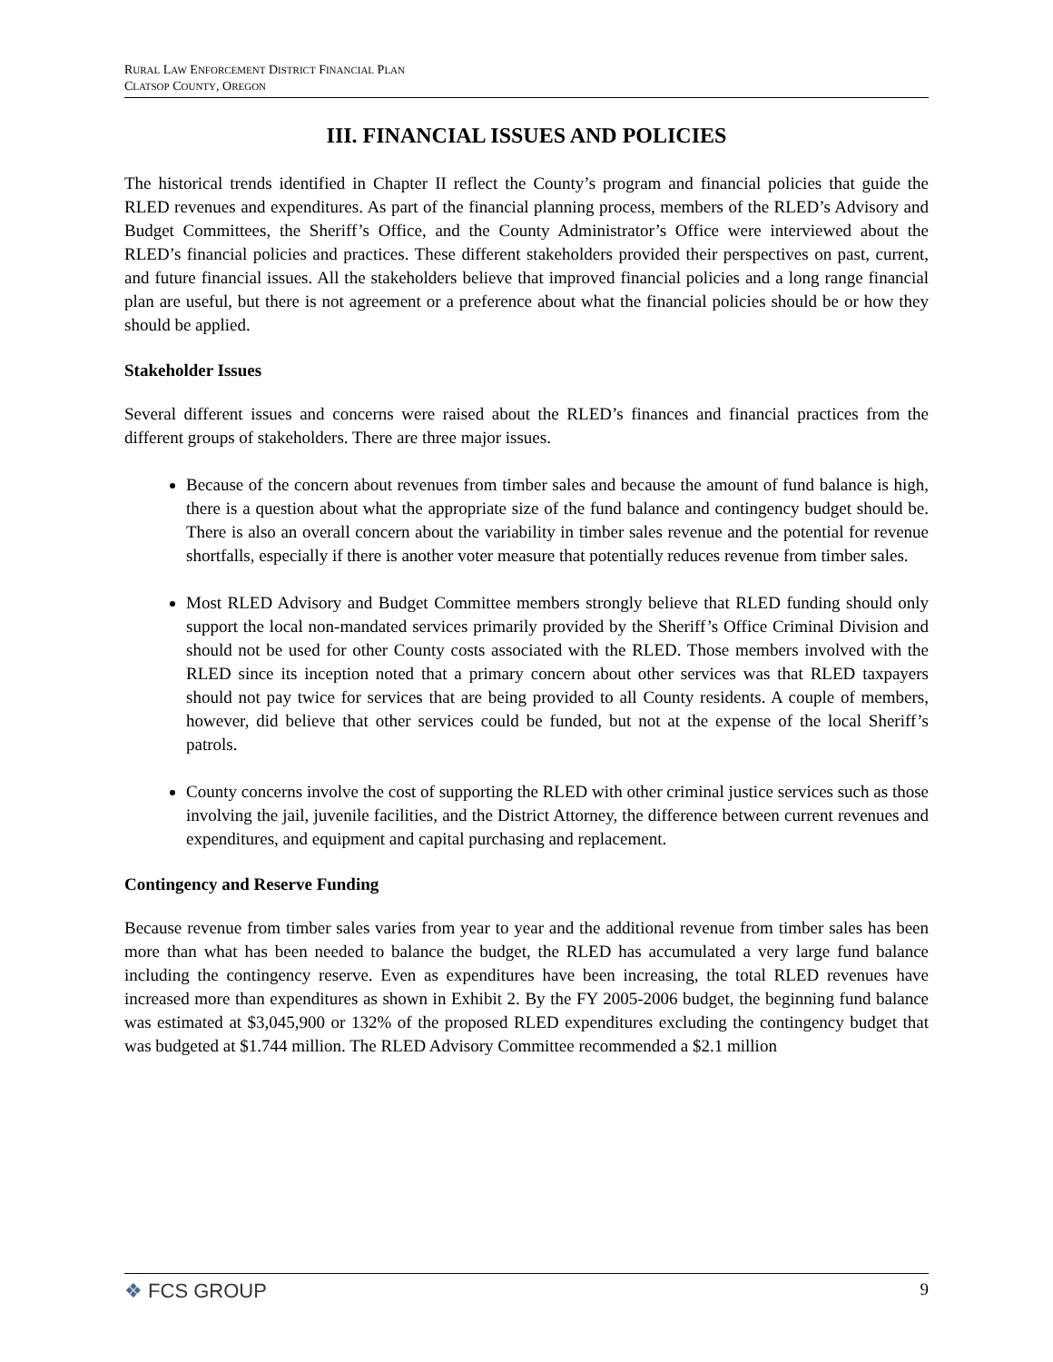RURAL LAW ENFORCEMENT DISTRICT FINANCIAL PLAN
CLATSOP COUNTY, OREGON
III. FINANCIAL ISSUES AND POLICIES
The historical trends identified in Chapter II reflect the County’s program and financial policies that guide the RLED revenues and expenditures. As part of the financial planning process, members of the RLED’s Advisory and Budget Committees, the Sheriff’s Office, and the County Administrator’s Office were interviewed about the RLED’s financial policies and practices. These different stakeholders provided their perspectives on past, current, and future financial issues. All the stakeholders believe that improved financial policies and a long range financial plan are useful, but there is not agreement or a preference about what the financial policies should be or how they should be applied.
Stakeholder Issues
Several different issues and concerns were raised about the RLED’s finances and financial practices from the different groups of stakeholders. There are three major issues.
Because of the concern about revenues from timber sales and because the amount of fund balance is high, there is a question about what the appropriate size of the fund balance and contingency budget should be. There is also an overall concern about the variability in timber sales revenue and the potential for revenue shortfalls, especially if there is another voter measure that potentially reduces revenue from timber sales.
Most RLED Advisory and Budget Committee members strongly believe that RLED funding should only support the local non-mandated services primarily provided by the Sheriff’s Office Criminal Division and should not be used for other County costs associated with the RLED. Those members involved with the RLED since its inception noted that a primary concern about other services was that RLED taxpayers should not pay twice for services that are being provided to all County residents. A couple of members, however, did believe that other services could be funded, but not at the expense of the local Sheriff’s patrols.
County concerns involve the cost of supporting the RLED with other criminal justice services such as those involving the jail, juvenile facilities, and the District Attorney, the difference between current revenues and expenditures, and equipment and capital purchasing and replacement.
Contingency and Reserve Funding
Because revenue from timber sales varies from year to year and the additional revenue from timber sales has been more than what has been needed to balance the budget, the RLED has accumulated a very large fund balance including the contingency reserve. Even as expenditures have been increasing, the total RLED revenues have increased more than expenditures as shown in Exhibit 2. By the FY 2005-2006 budget, the beginning fund balance was estimated at $3,045,900 or 132% of the proposed RLED expenditures excluding the contingency budget that was budgeted at $1.744 million. The RLED Advisory Committee recommended a $2.1 million
❖ FCS GROUP
9